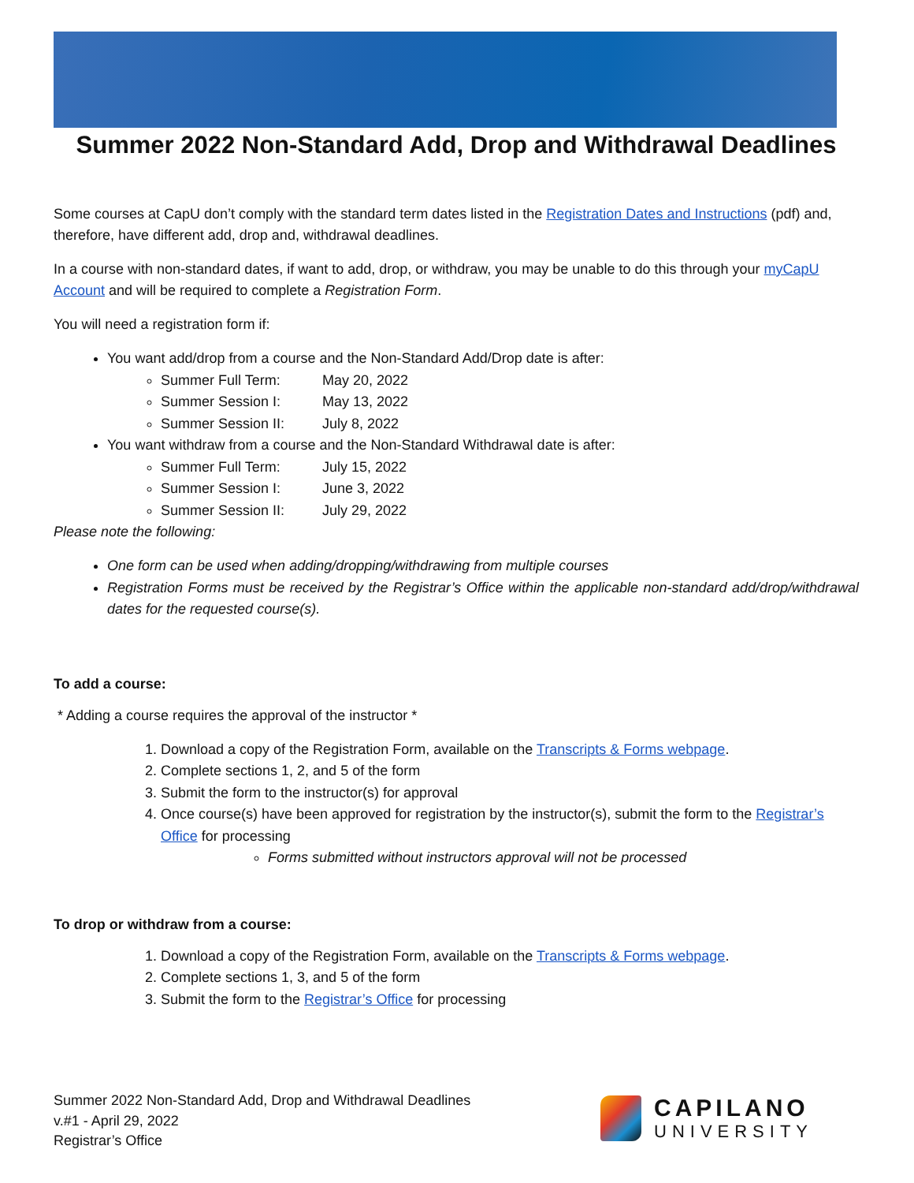Summer 2022 Non-Standard Add, Drop and Withdrawal Deadlines
Some courses at CapU don’t comply with the standard term dates listed in the Registration Dates and Instructions (pdf) and, therefore, have different add, drop and, withdrawal deadlines.
In a course with non-standard dates, if want to add, drop, or withdraw, you may be unable to do this through your myCapU Account and will be required to complete a Registration Form.
You will need a registration form if:
You want add/drop from a course and the Non-Standard Add/Drop date is after:
Summer Full Term: May 20, 2022
Summer Session I: May 13, 2022
Summer Session II: July 8, 2022
You want withdraw from a course and the Non-Standard Withdrawal date is after:
Summer Full Term: July 15, 2022
Summer Session I: June 3, 2022
Summer Session II: July 29, 2022
Please note the following:
One form can be used when adding/dropping/withdrawing from multiple courses
Registration Forms must be received by the Registrar’s Office within the applicable non-standard add/drop/withdrawal dates for the requested course(s).
To add a course:
* Adding a course requires the approval of the instructor *
1. Download a copy of the Registration Form, available on the Transcripts & Forms webpage.
2. Complete sections 1, 2, and 5 of the form
3. Submit the form to the instructor(s) for approval
4. Once course(s) have been approved for registration by the instructor(s), submit the form to the Registrar’s Office for processing
Forms submitted without instructors approval will not be processed
To drop or withdraw from a course:
1. Download a copy of the Registration Form, available on the Transcripts & Forms webpage.
2. Complete sections 1, 3, and 5 of the form
3. Submit the form to the Registrar’s Office for processing
Summer 2022 Non-Standard Add, Drop and Withdrawal Deadlines
v.#1 - April 29, 2022
Registrar’s Office
CAPILANO
UNIVERSITY